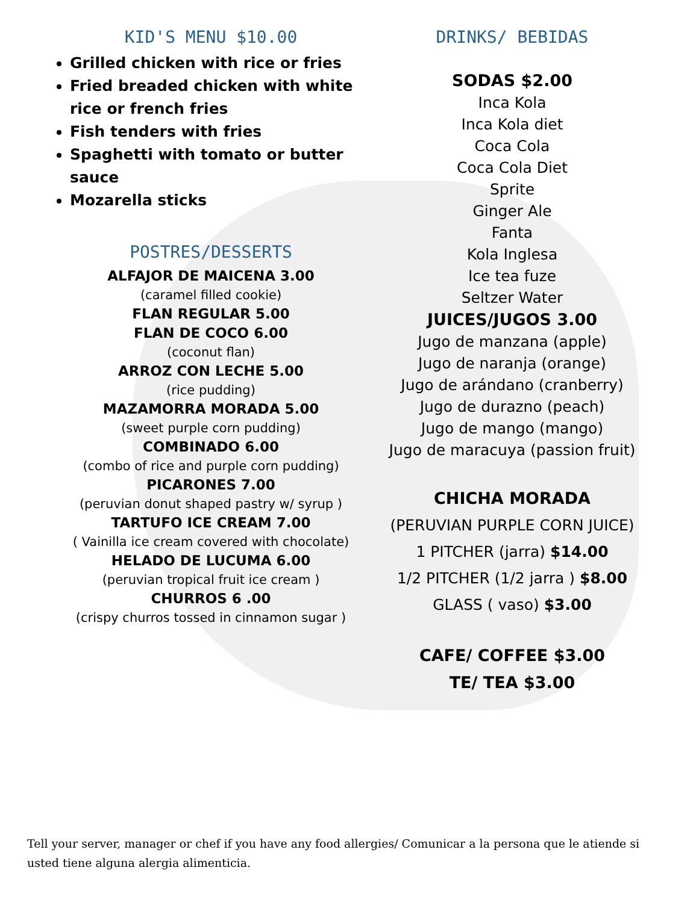KID'S MENU $10.00
Grilled chicken with rice or fries
Fried breaded chicken with white rice or french fries
Fish tenders with fries
Spaghetti with tomato or butter sauce
Mozarella sticks
POSTRES/DESSERTS
ALFAJOR DE MAICENA 3.00
(caramel filled cookie)
FLAN REGULAR 5.00
FLAN DE COCO 6.00
(coconut flan)
ARROZ CON LECHE 5.00
(rice pudding)
MAZAMORRA MORADA 5.00
(sweet purple corn pudding)
COMBINADO 6.00
(combo of rice and purple corn pudding)
PICARONES 7.00
(peruvian donut shaped pastry w/ syrup )
TARTUFO ICE CREAM 7.00
( Vainilla ice cream covered with chocolate)
HELADO DE LUCUMA 6.00
(peruvian tropical fruit ice cream )
CHURROS 6 .00
(crispy churros tossed in cinnamon sugar )
DRINKS/ BEBIDAS
SODAS $2.00
Inca Kola
Inca Kola diet
Coca Cola
Coca Cola Diet
Sprite
Ginger Ale
Fanta
Kola Inglesa
Ice tea fuze
Seltzer Water
JUICES/JUGOS 3.00
Jugo de manzana (apple)
Jugo de naranja (orange)
Jugo de arándano (cranberry)
Jugo de durazno (peach)
Jugo de mango (mango)
Jugo de maracuya (passion fruit)
CHICHA MORADA
(PERUVIAN PURPLE CORN JUICE)
1 PITCHER (jarra) $14.00
1/2 PITCHER (1/2 jarra ) $8.00
GLASS ( vaso) $3.00
CAFE/ COFFEE $3.00
TE/ TEA $3.00
Tell your server, manager or chef if you have any food allergies/ Comunicar a la persona que le atiende si usted tiene alguna alergia alimenticia.